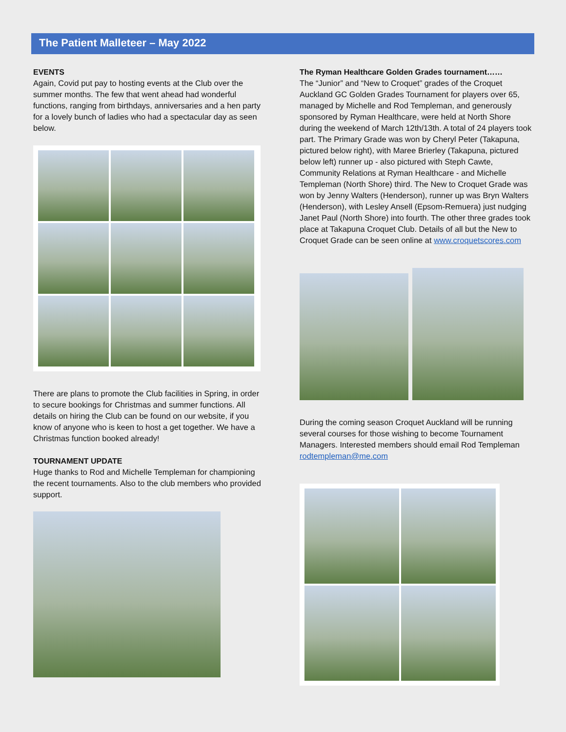The Patient Malleteer – May 2022
EVENTS
Again, Covid put pay to hosting events at the Club over the summer months. The few that went ahead had wonderful functions, ranging from birthdays, anniversaries and a hen party for a lovely bunch of ladies who had a spectacular day as seen below.
There are plans to promote the Club facilities in Spring, in order to secure bookings for Christmas and summer functions. All details on hiring the Club can be found on our website, if you know of anyone who is keen to host a get together. We have a Christmas function booked already!
TOURNAMENT UPDATE
Huge thanks to Rod and Michelle Templeman for championing the recent tournaments. Also to the club members who provided support.
The Ryman Healthcare Golden Grades tournament……
The “Junior” and “New to Croquet” grades of the Croquet Auckland GC Golden Grades Tournament for players over 65, managed by Michelle and Rod Templeman, and generously sponsored by Ryman Healthcare, were held at North Shore during the weekend of March 12th/13th. A total of 24 players took part. The Primary Grade was won by Cheryl Peter (Takapuna, pictured below right), with Maree Brierley (Takapuna, pictured below left) runner up - also pictured with Steph Cawte, Community Relations at Ryman Healthcare - and Michelle Templeman (North Shore) third. The New to Croquet Grade was won by Jenny Walters (Henderson), runner up was Bryn Walters (Henderson), with Lesley Ansell (Epsom-Remuera) just nudging Janet Paul (North Shore) into fourth. The other three grades took place at Takapuna Croquet Club. Details of all but the New to Croquet Grade can be seen online at www.croquetscores.com
During the coming season Croquet Auckland will be running several courses for those wishing to become Tournament Managers. Interested members should email Rod Templeman rodtempleman@me.com